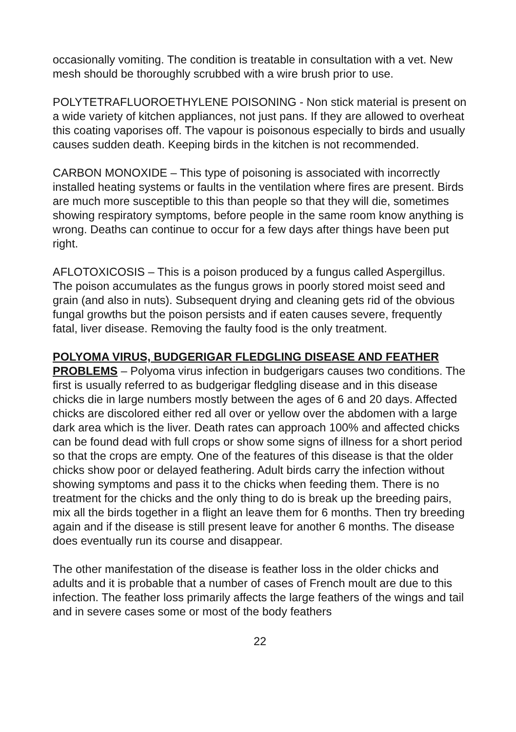occasionally vomiting. The condition is treatable in consultation with a vet. New mesh should be thoroughly scrubbed with a wire brush prior to use.
POLYTETRAFLUOROETHYLENE POISONING - Non stick material is present on a wide variety of kitchen appliances, not just pans. If they are allowed to overheat this coating vaporises off. The vapour is poisonous especially to birds and usually causes sudden death. Keeping birds in the kitchen is not recommended.
CARBON MONOXIDE – This type of poisoning is associated with incorrectly installed heating systems or faults in the ventilation where fires are present. Birds are much more susceptible to this than people so that they will die, sometimes showing respiratory symptoms, before people in the same room know anything is wrong. Deaths can continue to occur for a few days after things have been put right.
AFLOTOXICOSIS – This is a poison produced by a fungus called Aspergillus. The poison accumulates as the fungus grows in poorly stored moist seed and grain (and also in nuts). Subsequent drying and cleaning gets rid of the obvious fungal growths but the poison persists and if eaten causes severe, frequently fatal, liver disease. Removing the faulty food is the only treatment.
POLYOMA VIRUS, BUDGERIGAR FLEDGLING DISEASE AND FEATHER PROBLEMS – Polyoma virus infection in budgerigars causes two conditions. The first is usually referred to as budgerigar fledgling disease and in this disease chicks die in large numbers mostly between the ages of 6 and 20 days. Affected chicks are discolored either red all over or yellow over the abdomen with a large dark area which is the liver. Death rates can approach 100% and affected chicks can be found dead with full crops or show some signs of illness for a short period so that the crops are empty. One of the features of this disease is that the older chicks show poor or delayed feathering. Adult birds carry the infection without showing symptoms and pass it to the chicks when feeding them. There is no treatment for the chicks and the only thing to do is break up the breeding pairs, mix all the birds together in a flight an leave them for 6 months. Then try breeding again and if the disease is still present leave for another 6 months. The disease does eventually run its course and disappear.
The other manifestation of the disease is feather loss in the older chicks and adults and it is probable that a number of cases of French moult are due to this infection. The feather loss primarily affects the large feathers of the wings and tail and in severe cases some or most of the body feathers
22